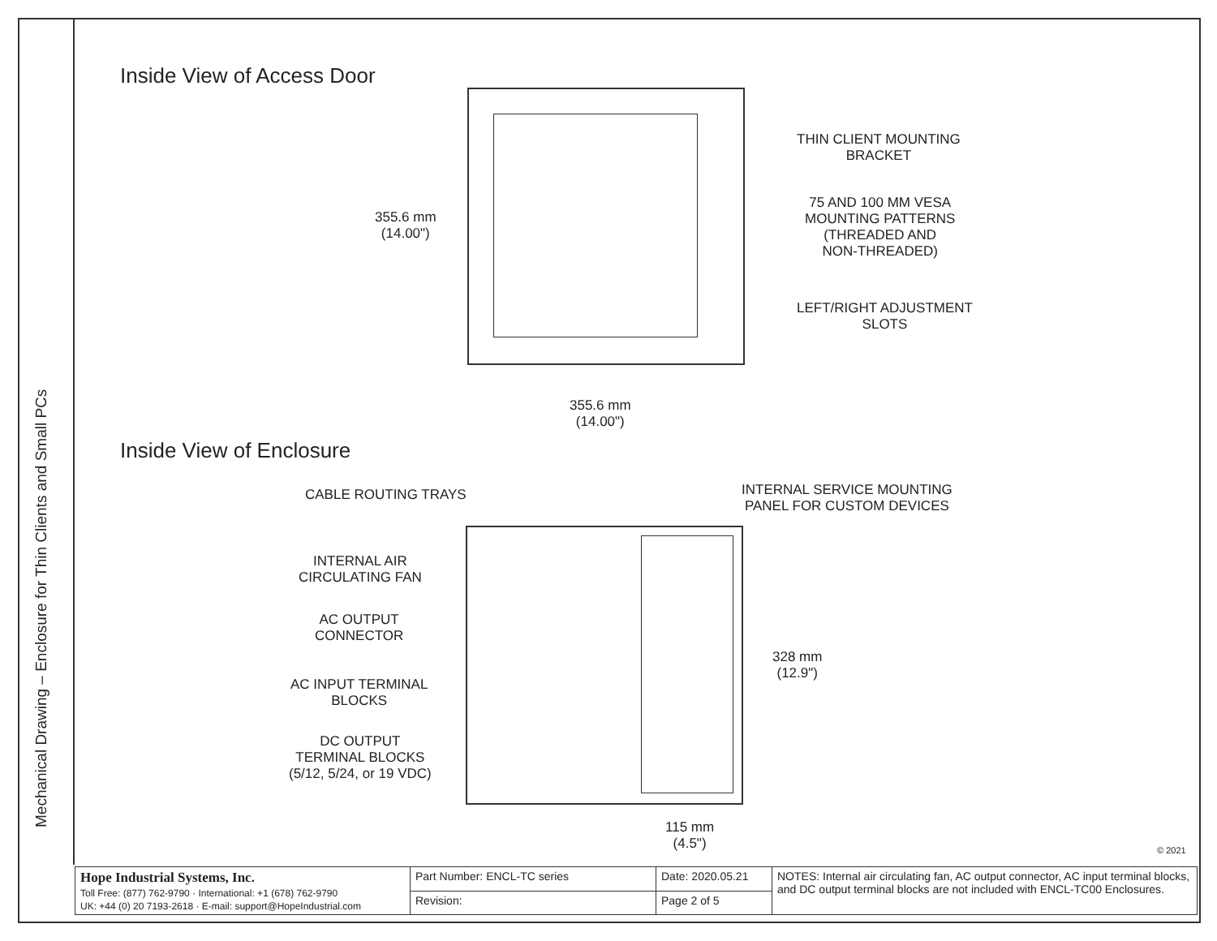Mechanical Drawing – Enclosure for Thin Clients and Small PCs
Inside View of Access Door
355.6 mm
(14.00")
355.6 mm
(14.00")
THIN CLIENT MOUNTING
BRACKET
75 AND 100 MM VESA
MOUNTING PATTERNS
(THREADED AND
NON-THREADED)
LEFT/RIGHT ADJUSTMENT
SLOTS
Inside View of Enclosure
CABLE ROUTING TRAYS
INTERNAL SERVICE MOUNTING
PANEL FOR CUSTOM DEVICES
INTERNAL AIR
CIRCULATING FAN
AC OUTPUT
CONNECTOR
AC INPUT TERMINAL
BLOCKS
DC OUTPUT
TERMINAL BLOCKS
(5/12, 5/24, or 19 VDC)
328 mm
(12.9")
115 mm
(4.5")
© 2021
| Hope Industrial Systems, Inc. Toll Free: (877) 762-9790 · International: +1 (678) 762-9790 UK: +44 (0) 20 7193-2618 · E-mail: support@HopeIndustrial.com | Part Number: ENCL-TC series | Date: 2020.05.21 | NOTES: Internal air circulating fan, AC output connector, AC input terminal blocks, and DC output terminal blocks are not included with ENCL-TC00 Enclosures. |
| | Revision: | Page 2 of 5 | |